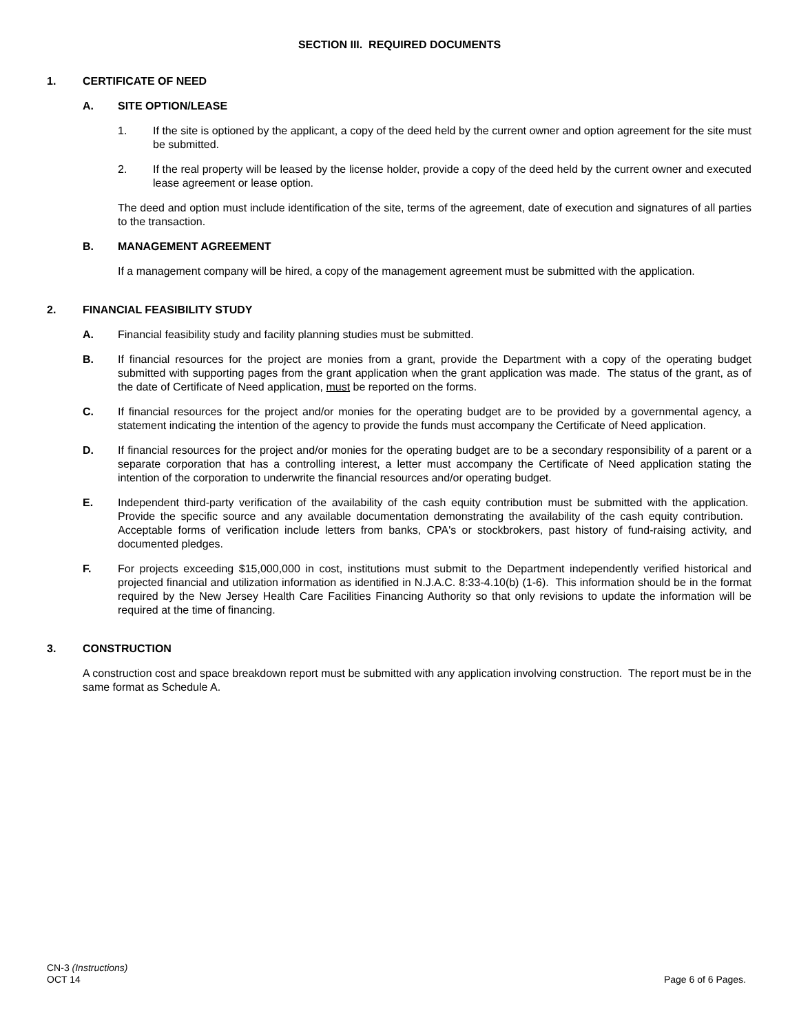SECTION III. REQUIRED DOCUMENTS
1. CERTIFICATE OF NEED
A. SITE OPTION/LEASE
1. If the site is optioned by the applicant, a copy of the deed held by the current owner and option agreement for the site must be submitted.
2. If the real property will be leased by the license holder, provide a copy of the deed held by the current owner and executed lease agreement or lease option.
The deed and option must include identification of the site, terms of the agreement, date of execution and signatures of all parties to the transaction.
B. MANAGEMENT AGREEMENT
If a management company will be hired, a copy of the management agreement must be submitted with the application.
2. FINANCIAL FEASIBILITY STUDY
A. Financial feasibility study and facility planning studies must be submitted.
B. If financial resources for the project are monies from a grant, provide the Department with a copy of the operating budget submitted with supporting pages from the grant application when the grant application was made. The status of the grant, as of the date of Certificate of Need application, must be reported on the forms.
C. If financial resources for the project and/or monies for the operating budget are to be provided by a governmental agency, a statement indicating the intention of the agency to provide the funds must accompany the Certificate of Need application.
D. If financial resources for the project and/or monies for the operating budget are to be a secondary responsibility of a parent or a separate corporation that has a controlling interest, a letter must accompany the Certificate of Need application stating the intention of the corporation to underwrite the financial resources and/or operating budget.
E. Independent third-party verification of the availability of the cash equity contribution must be submitted with the application. Provide the specific source and any available documentation demonstrating the availability of the cash equity contribution. Acceptable forms of verification include letters from banks, CPA's or stockbrokers, past history of fund-raising activity, and documented pledges.
F. For projects exceeding $15,000,000 in cost, institutions must submit to the Department independently verified historical and projected financial and utilization information as identified in N.J.A.C. 8:33-4.10(b) (1-6). This information should be in the format required by the New Jersey Health Care Facilities Financing Authority so that only revisions to update the information will be required at the time of financing.
3. CONSTRUCTION
A construction cost and space breakdown report must be submitted with any application involving construction. The report must be in the same format as Schedule A.
CN-3 (Instructions)
OCT 14 Page 6 of 6 Pages.